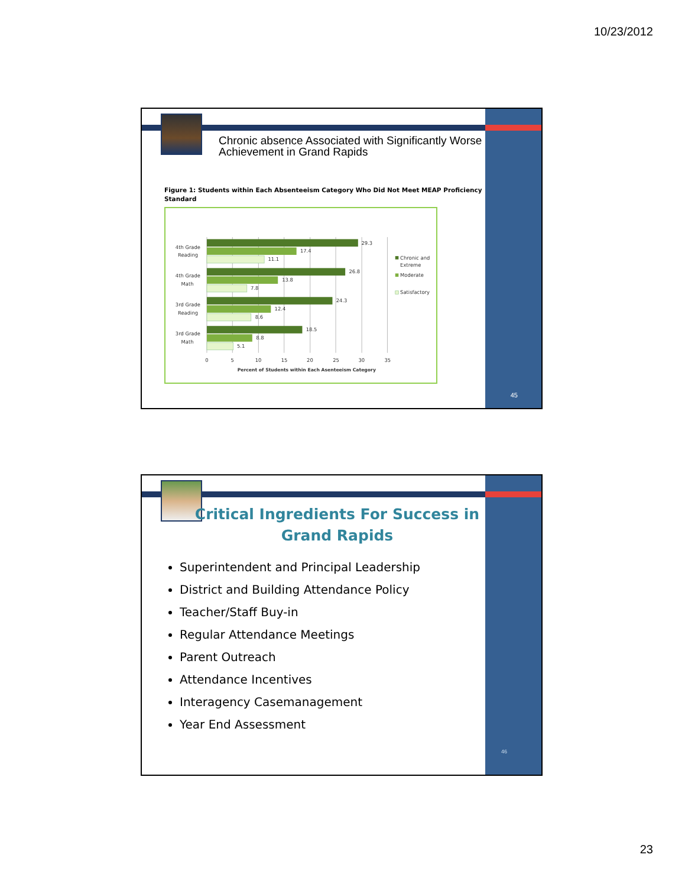10/23/2012
Chronic absence Associated with Significantly Worse Achievement in Grand Rapids
Figure 1: Students within Each Absenteeism Category Who Did Not Meet MEAP Proficiency Standard
29.3
17.4
11.1
26.8
13.8
7.8
24.3
12.4
8.6
18.5
8.8
5.1
4th Grade
Reading
4th Grade
Math
3rd Grade
Reading
3rd Grade
Math
0
5
10
15
20
25
30
35
Percent of Students within Each Asenteeism Category
Chronic and
Extreme
Moderate
Satisfactory
45
Critical Ingredients For Success in Grand Rapids
Superintendent and Principal Leadership
District and Building Attendance Policy
Teacher/Staff Buy-in
Regular Attendance Meetings
Parent Outreach
Attendance Incentives
Interagency Casemanagement
Year End Assessment
46
23